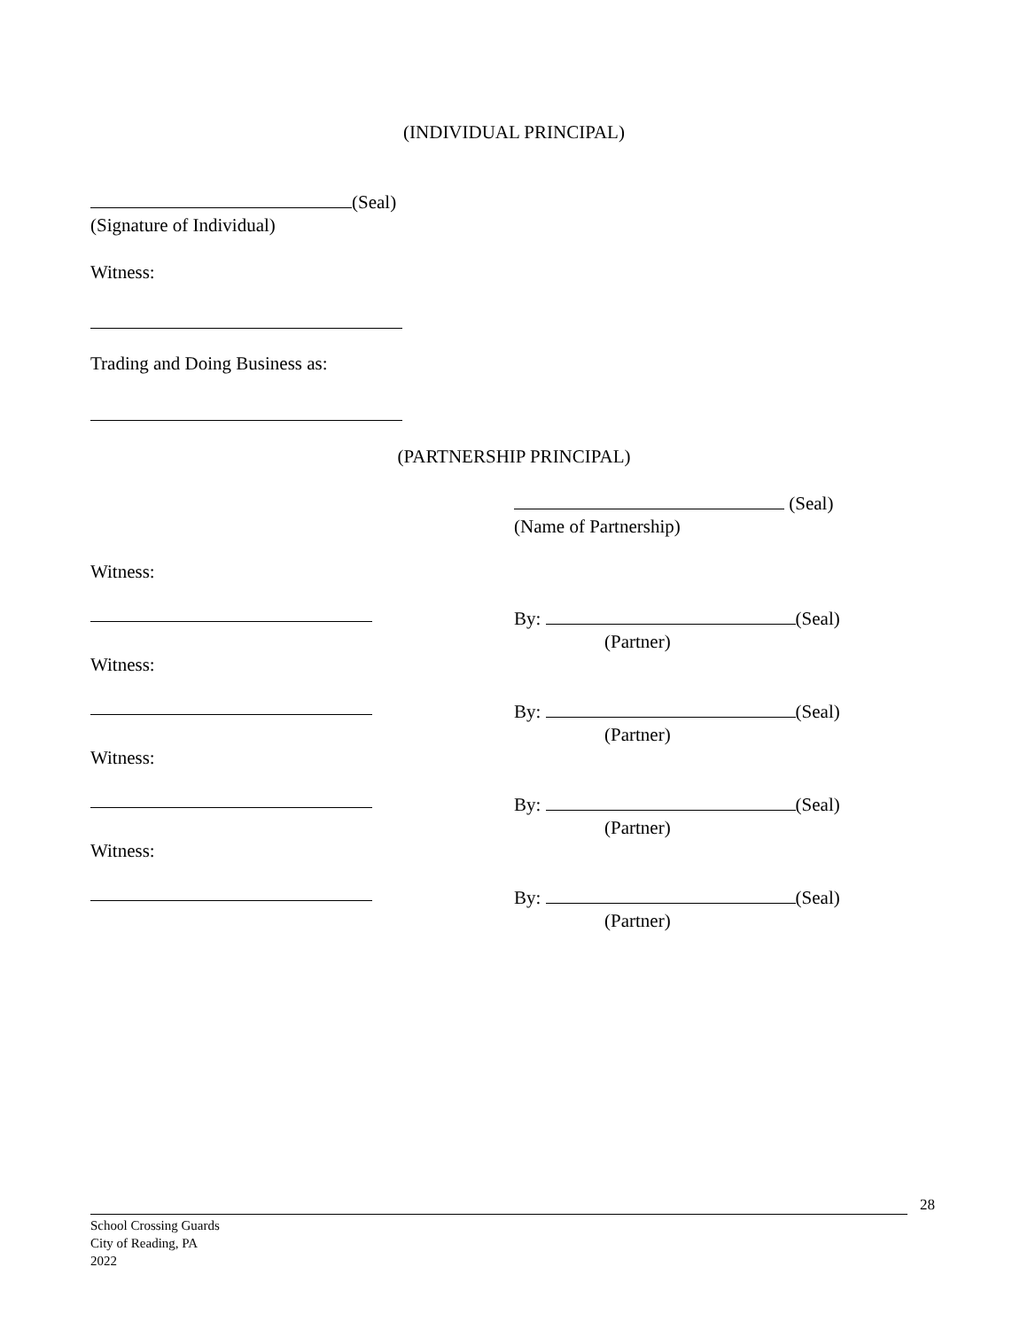(INDIVIDUAL PRINCIPAL)
(Seal)
(Signature of Individual)
Witness:
Trading and Doing Business as:
(PARTNERSHIP PRINCIPAL)
(Seal)
(Name of Partnership)
Witness:
By: (Seal)
(Partner)
Witness:
By: (Seal)
(Partner)
Witness:
By: (Seal)
(Partner)
Witness:
By: (Seal)
(Partner)
28
School Crossing Guards
City of Reading, PA
2022